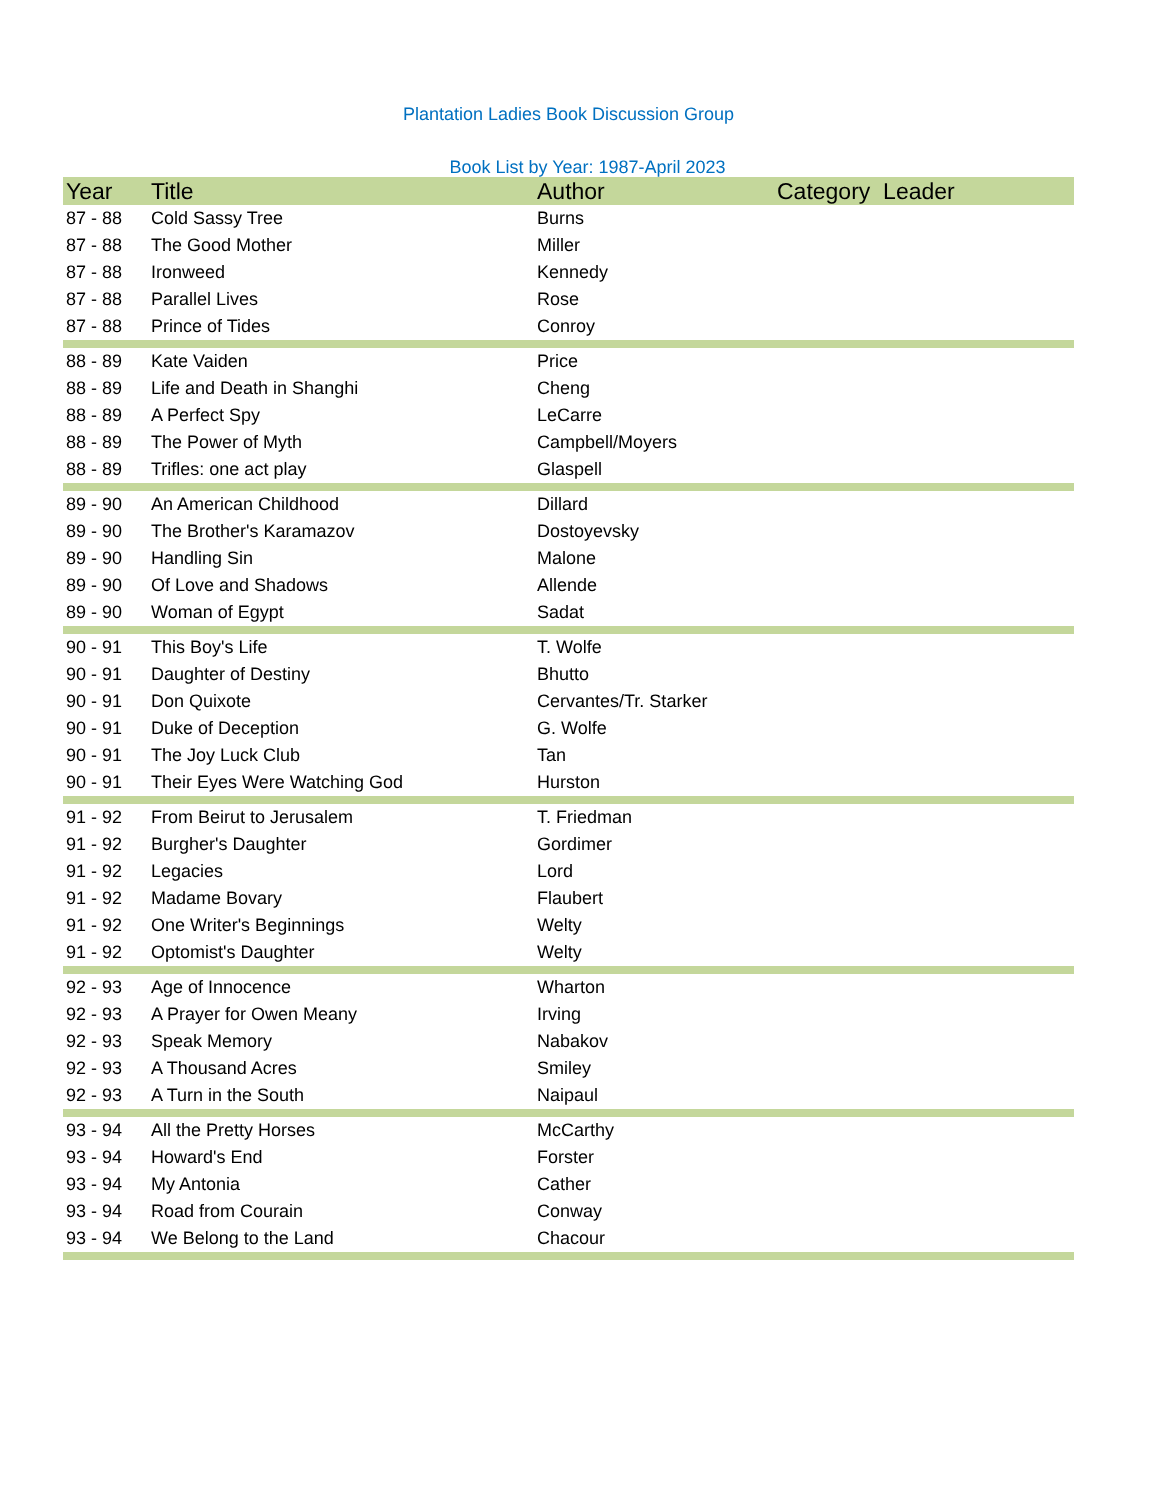Plantation Ladies Book Discussion Group
Book List by Year: 1987-April 2023
| Year | Title | Author | Category Leader |
| --- | --- | --- | --- |
| 87 - 88 | Cold Sassy Tree | Burns | |
| 87 - 88 | The Good Mother | Miller | |
| 87 - 88 | Ironweed | Kennedy | |
| 87 - 88 | Parallel Lives | Rose | |
| 87 - 88 | Prince of Tides | Conroy | |
| 88 - 89 | Kate Vaiden | Price | |
| 88 - 89 | Life and Death in Shanghi | Cheng | |
| 88 - 89 | A Perfect Spy | LeCarre | |
| 88 - 89 | The Power of Myth | Campbell/Moyers | |
| 88 - 89 | Trifles: one act play | Glaspell | |
| 89 - 90 | An American Childhood | Dillard | |
| 89 - 90 | The Brother's Karamazov | Dostoyevsky | |
| 89 - 90 | Handling Sin | Malone | |
| 89 - 90 | Of Love and Shadows | Allende | |
| 89 - 90 | Woman of Egypt | Sadat | |
| 90 - 91 | This Boy's Life | T. Wolfe | |
| 90 - 91 | Daughter of Destiny | Bhutto | |
| 90 - 91 | Don Quixote | Cervantes/Tr. Starker | |
| 90 - 91 | Duke of Deception | G. Wolfe | |
| 90 - 91 | The Joy Luck Club | Tan | |
| 90 - 91 | Their Eyes Were Watching God | Hurston | |
| 91 - 92 | From Beirut to Jerusalem | T. Friedman | |
| 91 - 92 | Burgher's Daughter | Gordimer | |
| 91 - 92 | Legacies | Lord | |
| 91 - 92 | Madame Bovary | Flaubert | |
| 91 - 92 | One Writer's Beginnings | Welty | |
| 91 - 92 | Optomist's Daughter | Welty | |
| 92 - 93 | Age of Innocence | Wharton | |
| 92 - 93 | A Prayer for Owen Meany | Irving | |
| 92 - 93 | Speak Memory | Nabakov | |
| 92 - 93 | A Thousand Acres | Smiley | |
| 92 - 93 | A Turn in the South | Naipaul | |
| 93 - 94 | All the Pretty Horses | McCarthy | |
| 93 - 94 | Howard's End | Forster | |
| 93 - 94 | My Antonia | Cather | |
| 93 - 94 | Road from Courain | Conway | |
| 93 - 94 | We Belong to the Land | Chacour | |